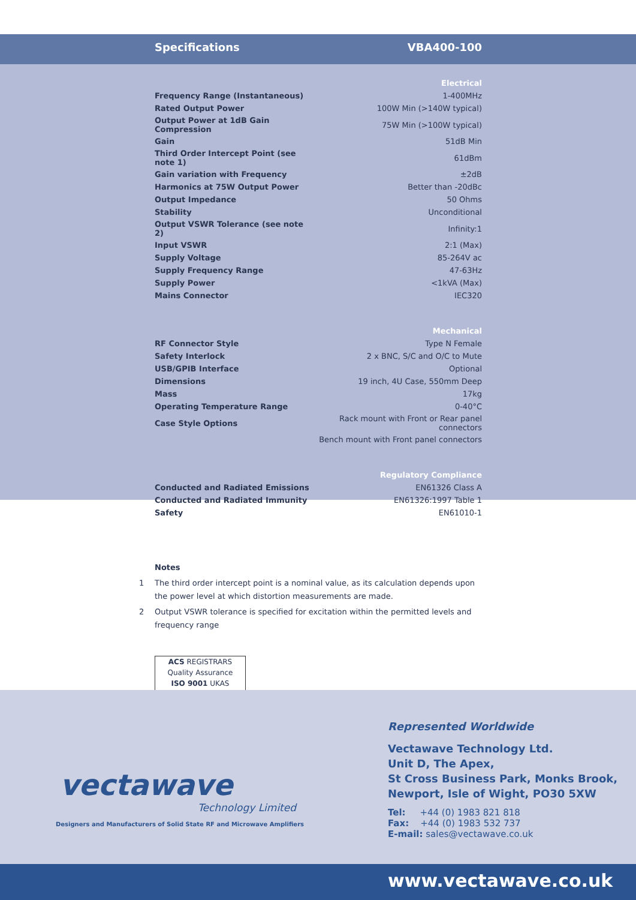Specifications VBA400-100
| Electrical | |
| Frequency Range (Instantaneous) | 1-400MHz |
| Rated Output Power | 100W Min (>140W typical) |
| Output Power at 1dB Gain Compression | 75W Min (>100W typical) |
| Gain | 51dB Min |
| Third Order Intercept Point (see note 1) | 61dBm |
| Gain variation with Frequency | ±2dB |
| Harmonics at 75W Output Power | Better than -20dBc |
| Output Impedance | 50 Ohms |
| Stability | Unconditional |
| Output VSWR Tolerance (see note 2) | Infinity:1 |
| Input VSWR | 2:1 (Max) |
| Supply Voltage | 85-264V ac |
| Supply Frequency Range | 47-63Hz |
| Supply Power | <1kVA (Max) |
| Mains Connector | IEC320 |
| Mechanical | |
| RF Connector Style | Type N Female |
| Safety Interlock | 2 x BNC, S/C and O/C to Mute |
| USB/GPIB Interface | Optional |
| Dimensions | 19 inch, 4U Case, 550mm Deep |
| Mass | 17kg |
| Operating Temperature Range | 0-40°C |
| Case Style Options | Rack mount with Front or Rear panel connectors |
| | Bench mount with Front panel connectors |
| Regulatory Compliance | |
| Conducted and Radiated Emissions | EN61326 Class A |
| Conducted and Radiated Immunity | EN61326:1997 Table 1 |
| Safety | EN61010-1 |
Notes
1 The third order intercept point is a nominal value, as its calculation depends upon the power level at which distortion measurements are made.
2 Output VSWR tolerance is specified for excitation within the permitted levels and frequency range
ACS REGISTRARS
Quality Assurance
ISO 9001 UKAS
vectawave
Technology Limited
Designers and Manufacturers of Solid State RF and Microwave Amplifiers
Represented Worldwide
Vectawave Technology Ltd.
Unit D, The Apex,
St Cross Business Park, Monks Brook,
Newport, Isle of Wight, PO30 5XW
Tel: +44 (0) 1983 821 818
Fax: +44 (0) 1983 532 737
E-mail: sales@vectawave.co.uk
www.vectawave.co.uk